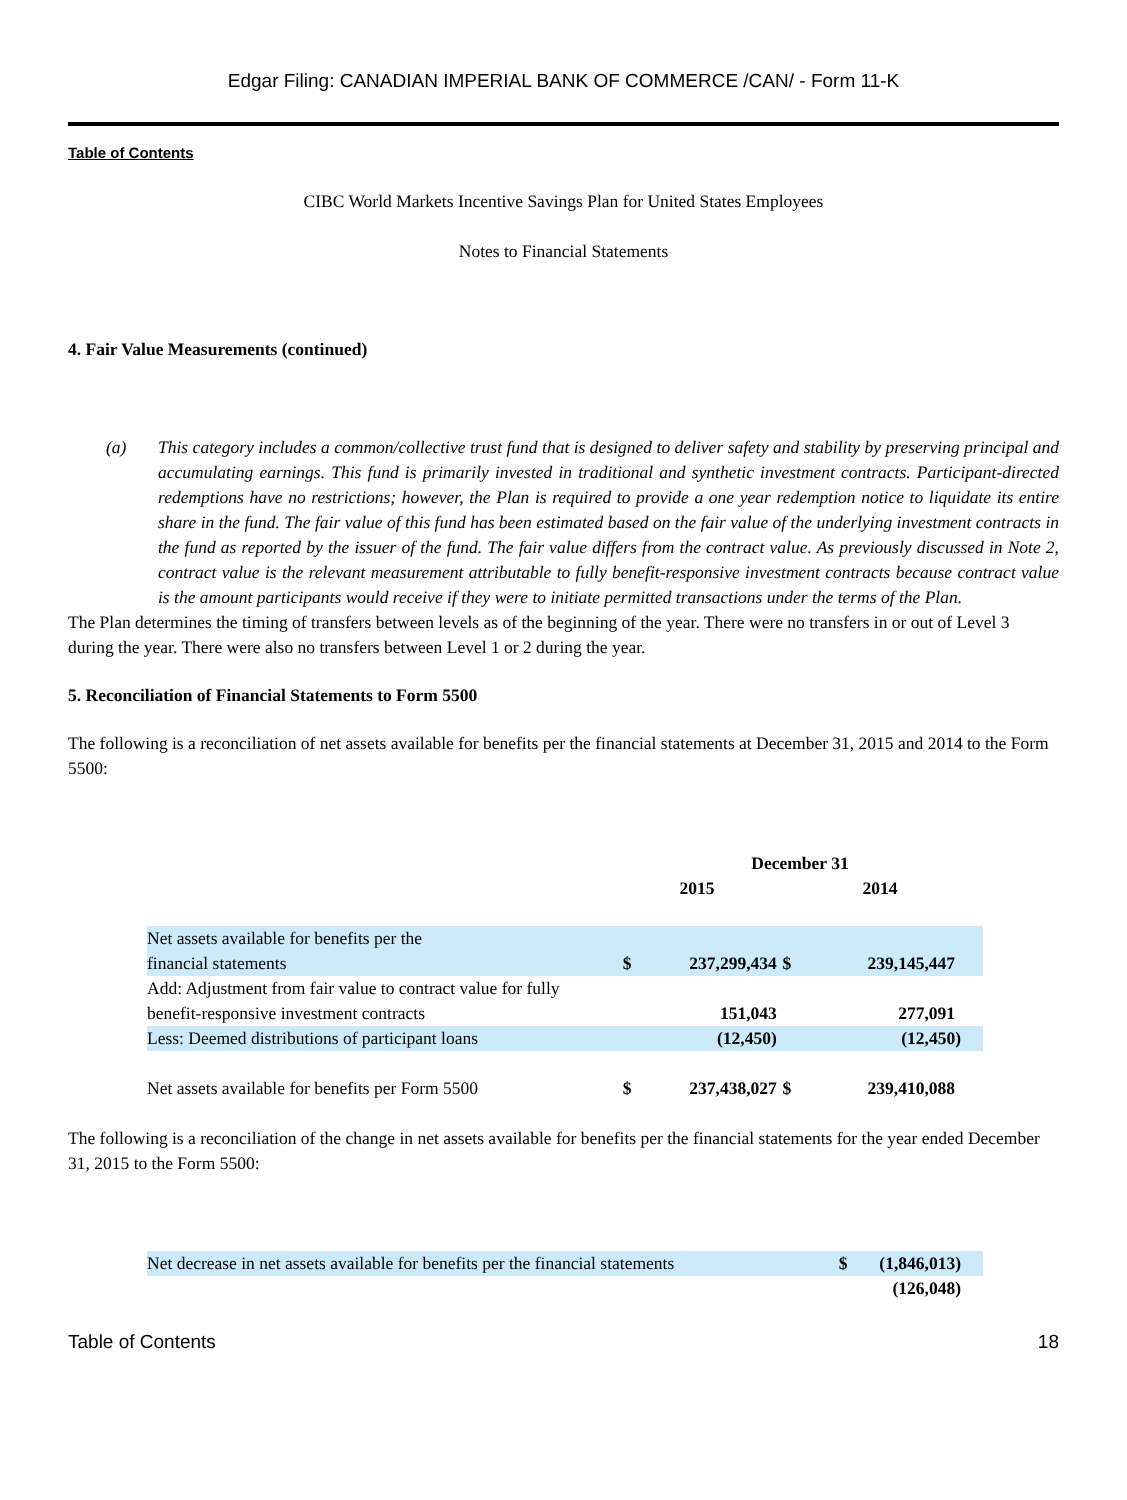Edgar Filing: CANADIAN IMPERIAL BANK OF COMMERCE /CAN/ - Form 11-K
Table of Contents
CIBC World Markets Incentive Savings Plan for United States Employees
Notes to Financial Statements
4. Fair Value Measurements (continued)
(a) This category includes a common/collective trust fund that is designed to deliver safety and stability by preserving principal and accumulating earnings. This fund is primarily invested in traditional and synthetic investment contracts. Participant-directed redemptions have no restrictions; however, the Plan is required to provide a one year redemption notice to liquidate its entire share in the fund. The fair value of this fund has been estimated based on the fair value of the underlying investment contracts in the fund as reported by the issuer of the fund. The fair value differs from the contract value. As previously discussed in Note 2, contract value is the relevant measurement attributable to fully benefit-responsive investment contracts because contract value is the amount participants would receive if they were to initiate permitted transactions under the terms of the Plan.
The Plan determines the timing of transfers between levels as of the beginning of the year. There were no transfers in or out of Level 3 during the year. There were also no transfers between Level 1 or 2 during the year.
5. Reconciliation of Financial Statements to Form 5500
The following is a reconciliation of net assets available for benefits per the financial statements at December 31, 2015 and 2014 to the Form 5500:
| | December 31 | | | |
| | 2015 | | 2014 | |
| Net assets available for benefits per the financial statements | $ | 237,299,434 | $ | 239,145,447 |
| Add: Adjustment from fair value to contract value for fully benefit-responsive investment contracts | | 151,043 | | 277,091 |
| Less: Deemed distributions of participant loans | | (12,450) | | (12,450) |
| Net assets available for benefits per Form 5500 | $ | 237,438,027 | $ | 239,410,088 |
The following is a reconciliation of the change in net assets available for benefits per the financial statements for the year ended December 31, 2015 to the Form 5500:
| Net decrease in net assets available for benefits per the financial statements | $ | (1,846,013) |
| | | (126,048) |
Table of Contents 18